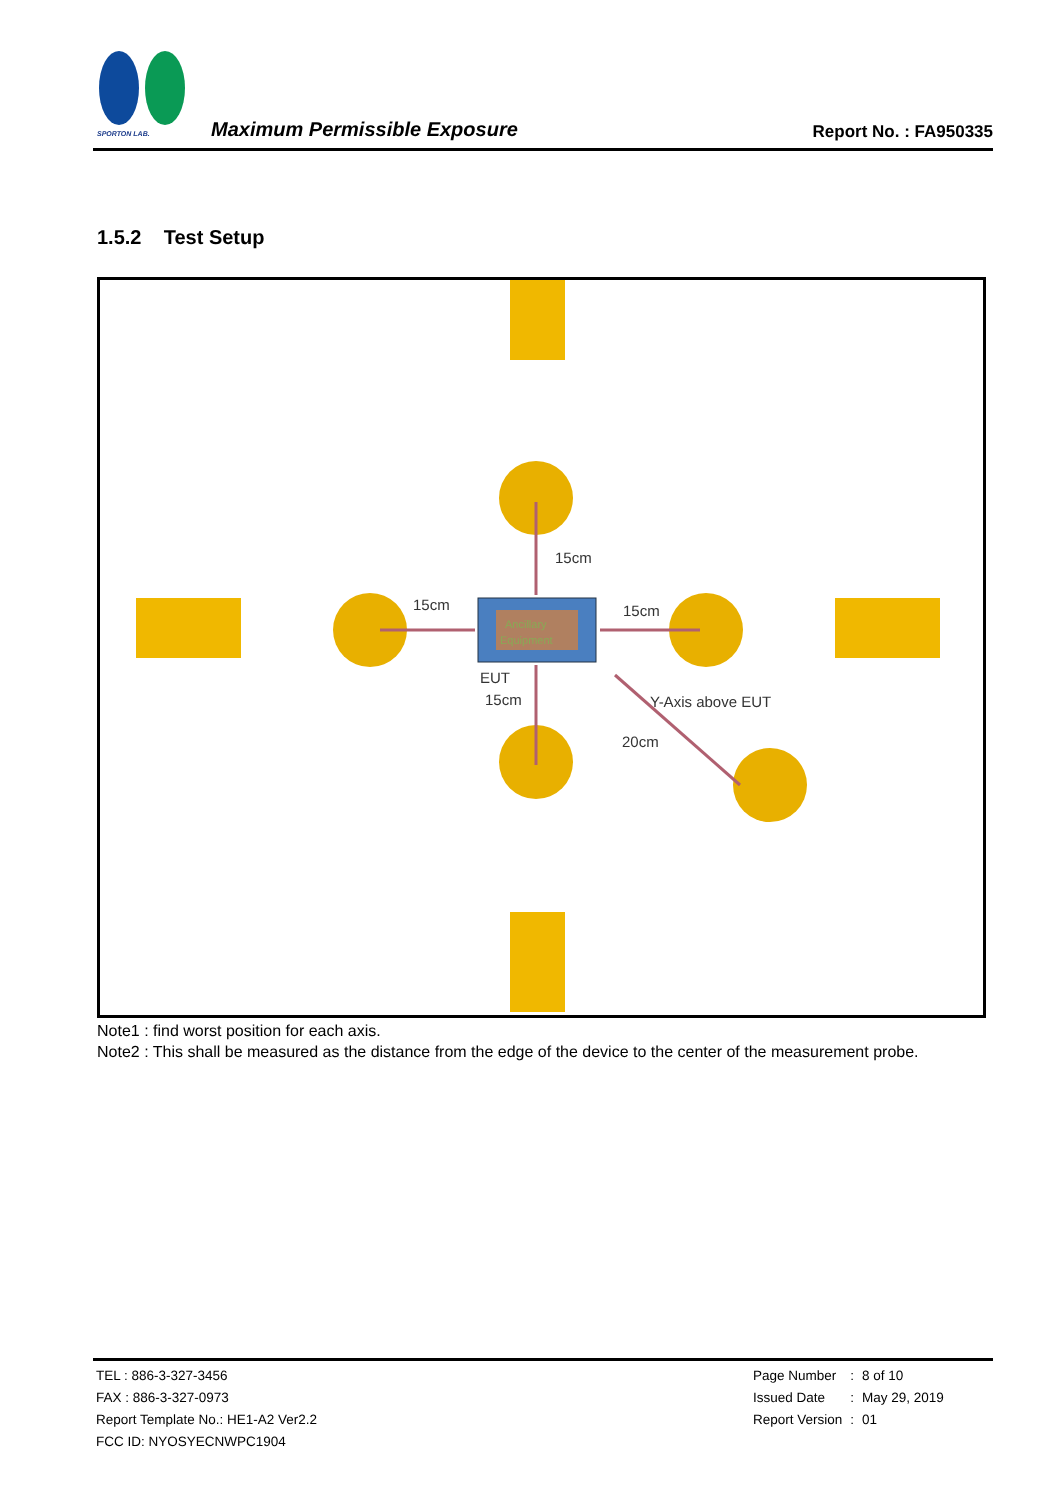SPORTON LAB. Maximum Permissible Exposure Report No. : FA950335
1.5.2 Test Setup
Ancillary
Equipment
15cm
15cm
15cm
EUT
15cm
Y-Axis above EUT
20cm
Note1 : find worst position for each axis.
Note2 : This shall be measured as the distance from the edge of the device to the center of the measurement probe.
TEL : 886-3-327-3456
FAX : 886-3-327-0973
Report Template No.: HE1-A2 Ver2.2
FCC ID: NYOSYECNWPC1904
| Page Number | : | 8 of 10 |
| Issued Date | : | May 29, 2019 |
| Report Version | : | 01 |